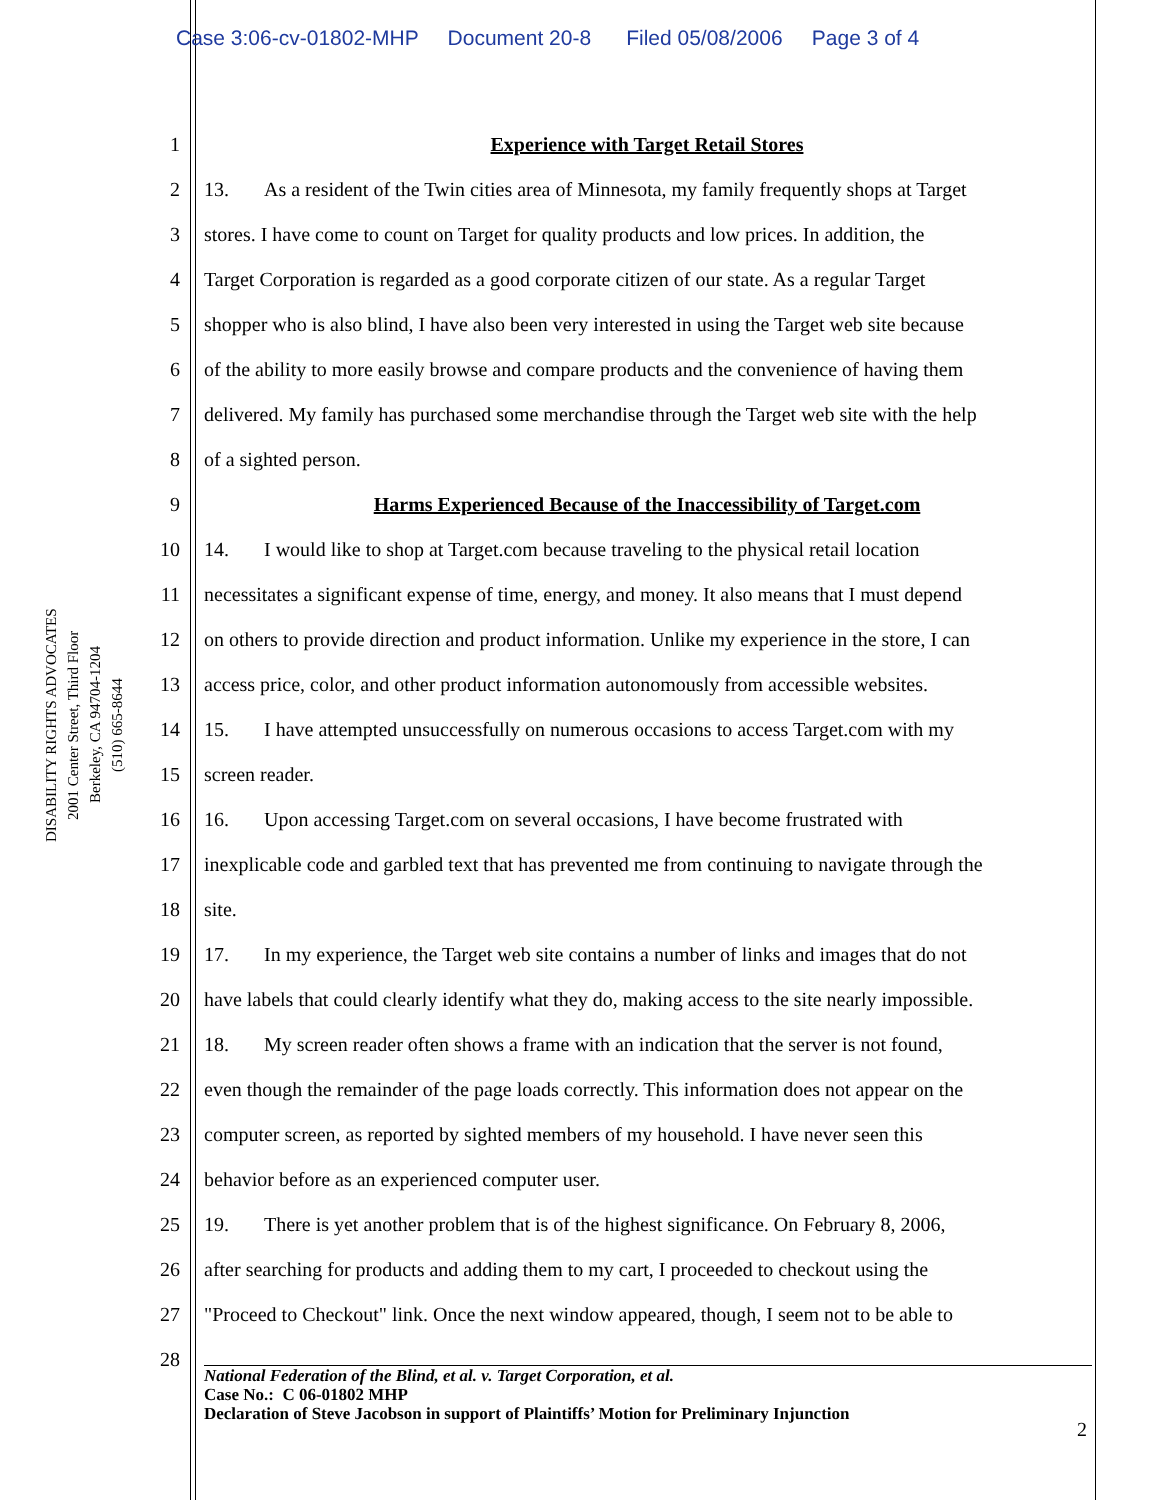Case 3:06-cv-01802-MHP Document 20-8 Filed 05/08/2006 Page 3 of 4
DISABILITY RIGHTS ADVOCATES
2001 Center Street, Third Floor
Berkeley, CA 94704-1204
(510) 665-8644
1 Experience with Target Retail Stores
2 13. As a resident of the Twin cities area of Minnesota, my family frequently shops at Target
3 stores. I have come to count on Target for quality products and low prices. In addition, the
4 Target Corporation is regarded as a good corporate citizen of our state. As a regular Target
5 shopper who is also blind, I have also been very interested in using the Target web site because
6 of the ability to more easily browse and compare products and the convenience of having them
7 delivered. My family has purchased some merchandise through the Target web site with the help
8 of a sighted person.
9 Harms Experienced Because of the Inaccessibility of Target.com
10 14. I would like to shop at Target.com because traveling to the physical retail location
11 necessitates a significant expense of time, energy, and money. It also means that I must depend
12 on others to provide direction and product information. Unlike my experience in the store, I can
13 access price, color, and other product information autonomously from accessible websites.
14 15. I have attempted unsuccessfully on numerous occasions to access Target.com with my
15 screen reader.
16 16. Upon accessing Target.com on several occasions, I have become frustrated with
17 inexplicable code and garbled text that has prevented me from continuing to navigate through the
18 site.
19 17. In my experience, the Target web site contains a number of links and images that do not
20 have labels that could clearly identify what they do, making access to the site nearly impossible.
21 18. My screen reader often shows a frame with an indication that the server is not found,
22 even though the remainder of the page loads correctly. This information does not appear on the
23 computer screen, as reported by sighted members of my household. I have never seen this
24 behavior before as an experienced computer user.
25 19. There is yet another problem that is of the highest significance. On February 8, 2006,
26 after searching for products and adding them to my cart, I proceeded to checkout using the
27 "Proceed to Checkout" link. Once the next window appeared, though, I seem not to be able to
28
National Federation of the Blind, et al. v. Target Corporation, et al.
Case No.: C 06-01802 MHP
Declaration of Steve Jacobson in support of Plaintiffs’ Motion for Preliminary Injunction
2